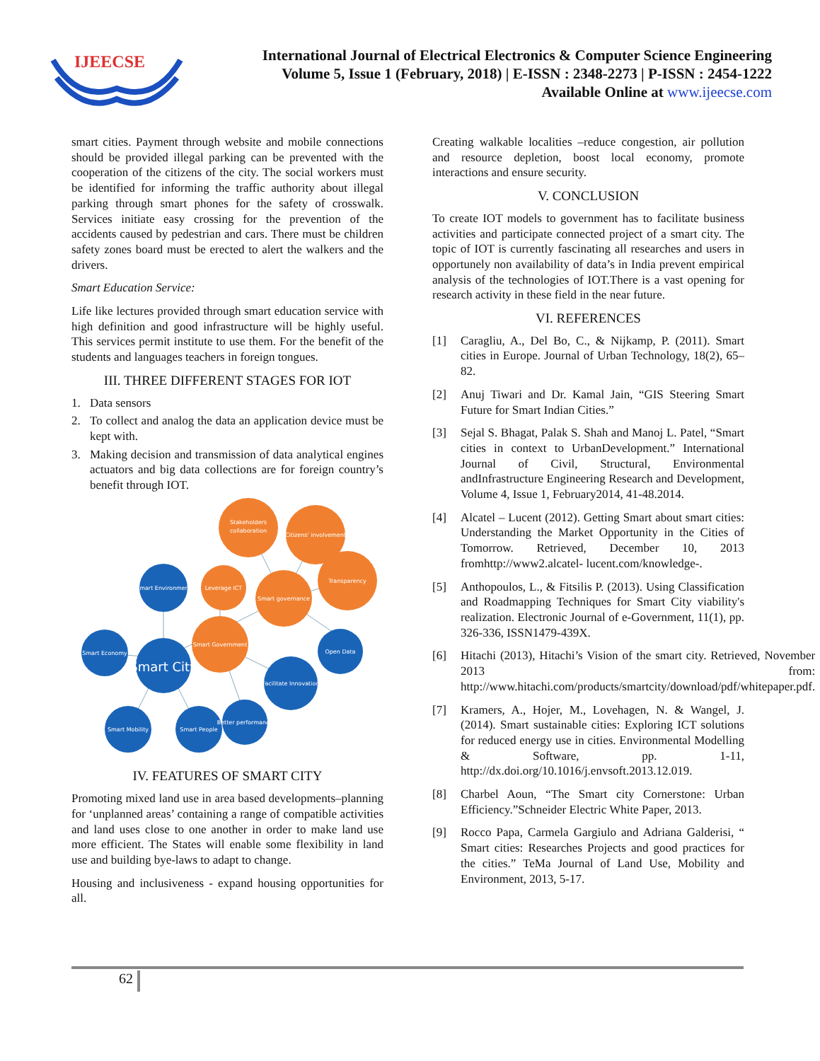IJEECSE
International Journal of Electrical Electronics & Computer Science Engineering
Volume 5, Issue 1 (February, 2018) | E-ISSN : 2348-2273 | P-ISSN : 2454-1222
Available Online at www.ijeecse.com
smart cities. Payment through website and mobile connections should be provided illegal parking can be prevented with the cooperation of the citizens of the city. The social workers must be identified for informing the traffic authority about illegal parking through smart phones for the safety of crosswalk. Services initiate easy crossing for the prevention of the accidents caused by pedestrian and cars. There must be children safety zones board must be erected to alert the walkers and the drivers.
Smart Education Service:
Life like lectures provided through smart education service with high definition and good infrastructure will be highly useful. This services permit institute to use them. For the benefit of the students and languages teachers in foreign tongues.
III. THREE DIFFERENT STAGES FOR IOT
1. Data sensors
2. To collect and analog the data an application device must be kept with.
3. Making decision and transmission of data analytical engines actuators and big data collections are for foreign country’s benefit through IOT.
Stakeholders
collaboration
Citizens' involvement
Transparency
Leverage ICT
Smart governance
Smart Government
Smart Environment
Smart Economy
Smart City
Open Data
Facilitate Innovation
Better performance
Smart Mobility
Smart People
IV. FEATURES OF SMART CITY
Promoting mixed land use in area based developments–planning for ‘unplanned areas’ containing a range of compatible activities and land uses close to one another in order to make land use more efficient. The States will enable some flexibility in land use and building bye-laws to adapt to change.
Housing and inclusiveness - expand housing opportunities for all.
Creating walkable localities –reduce congestion, air pollution and resource depletion, boost local economy, promote interactions and ensure security.
V. CONCLUSION
To create IOT models to government has to facilitate business activities and participate connected project of a smart city. The topic of IOT is currently fascinating all researches and users in opportunely non availability of data’s in India prevent empirical analysis of the technologies of IOT.There is a vast opening for research activity in these field in the near future.
VI. REFERENCES
[1] Caragliu, A., Del Bo, C., & Nijkamp, P. (2011). Smart cities in Europe. Journal of Urban Technology, 18(2), 65–82.
[2] Anuj Tiwari and Dr. Kamal Jain, “GIS Steering Smart Future for Smart Indian Cities.”
[3] Sejal S. Bhagat, Palak S. Shah and Manoj L. Patel, “Smart cities in context to UrbanDevelopment.” International Journal of Civil, Structural, Environmental andInfrastructure Engineering Research and Development, Volume 4, Issue 1, February2014, 41-48.2014.
[4] Alcatel – Lucent (2012). Getting Smart about smart cities: Understanding the Market Opportunity in the Cities of Tomorrow. Retrieved, December 10, 2013 fromhttp://www2.alcatel- lucent.com/knowledge-.
[5] Anthopoulos, L., & Fitsilis P. (2013). Using Classification and Roadmapping Techniques for Smart City viability's realization. Electronic Journal of e-Government, 11(1), pp. 326-336, ISSN1479-439X.
[6] Hitachi (2013), Hitachi’s Vision of the smart city. Retrieved, November 2013 from: http://www.hitachi.com/products/smartcity/download/pdf/whitepaper.pdf.
[7] Kramers, A., Hojer, M., Lovehagen, N. & Wangel, J. (2014). Smart sustainable cities: Exploring ICT solutions for reduced energy use in cities. Environmental Modelling & Software, pp. 1-11, http://dx.doi.org/10.1016/j.envsoft.2013.12.019.
[8] Charbel Aoun, “The Smart city Cornerstone: Urban Efficiency.”Schneider Electric White Paper, 2013.
[9] Rocco Papa, Carmela Gargiulo and Adriana Galderisi, “ Smart cities: Researches Projects and good practices for the cities.” TeMa Journal of Land Use, Mobility and Environment, 2013, 5-17.
62